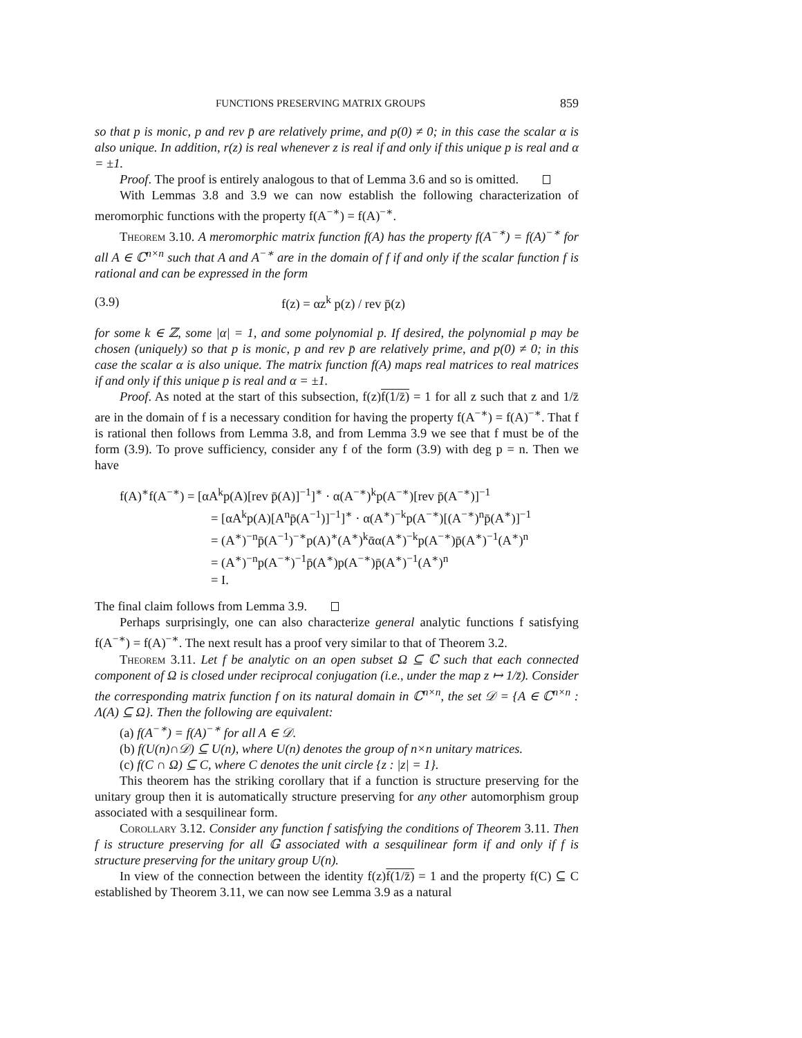FUNCTIONS PRESERVING MATRIX GROUPS 859
so that p is monic, p and rev p̄ are relatively prime, and p(0) ≠ 0; in this case the scalar α is also unique. In addition, r(z) is real whenever z is real if and only if this unique p is real and α = ±1.
Proof. The proof is entirely analogous to that of Lemma 3.6 and so is omitted.
With Lemmas 3.8 and 3.9 we can now establish the following characterization of meromorphic functions with the property f(A<sup>−∗</sup>) = f(A)<sup>−∗</sup>.
Theorem 3.10. A meromorphic matrix function f(A) has the property f(A<sup>−∗</sup>) = f(A)<sup>−∗</sup> for all A ∈ ℂ<sup>n×n</sup> such that A and A<sup>−∗</sup> are in the domain of f if and only if the scalar function f is rational and can be expressed in the form
(3.9) f(z) = αz<sup>k</sup> p(z) / rev p̄(z)
for some k ∈ ℤ, some |α| = 1, and some polynomial p. If desired, the polynomial p may be chosen (uniquely) so that p is monic, p and rev p̄ are relatively prime, and p(0) ≠ 0; in this case the scalar α is also unique. The matrix function f(A) maps real matrices to real matrices if and only if this unique p is real and α = ±1.
Proof. As noted at the start of this subsection, f(z)f(1/z̄) = 1 for all z such that z and 1/z̄ are in the domain of f is a necessary condition for having the property f(A<sup>−∗</sup>) = f(A)<sup>−∗</sup>. That f is rational then follows from Lemma 3.8, and from Lemma 3.9 we see that f must be of the form (3.9). To prove sufficiency, consider any f of the form (3.9) with deg p = n. Then we have
f(A)<sup>∗</sup>f(A<sup>−∗</sup>) = [αA<sup>k</sup>p(A)[rev p̄(A)]<sup>−1</sup>]<sup>∗</sup> · α(A<sup>−∗</sup>)<sup>k</sup>p(A<sup>−∗</sup>)[rev p̄(A<sup>−∗</sup>)]<sup>−1</sup>
= [αA<sup>k</sup>p(A)[A<sup>n</sup>p̄(A<sup>−1</sup>)]<sup>−1</sup>]<sup>∗</sup> · α(A<sup>∗</sup>)<sup>−k</sup>p(A<sup>−∗</sup>)[(A<sup>−∗</sup>)<sup>n</sup>p̄(A<sup>∗</sup>)]<sup>−1</sup>
= (A<sup>∗</sup>)<sup>−n</sup>p̄(A<sup>−1</sup>)<sup>−∗</sup>p(A)<sup>∗</sup>(A<sup>∗</sup>)<sup>k</sup>ᾱα(A<sup>∗</sup>)<sup>−k</sup>p(A<sup>−∗</sup>)p̄(A<sup>∗</sup>)<sup>−1</sup>(A<sup>∗</sup>)<sup>n</sup>
= (A<sup>∗</sup>)<sup>−n</sup>p(A<sup>−∗</sup>)<sup>−1</sup>p̄(A<sup>∗</sup>)p(A<sup>−∗</sup>)p̄(A<sup>∗</sup>)<sup>−1</sup>(A<sup>∗</sup>)<sup>n</sup>
= I.
The final claim follows from Lemma 3.9.
Perhaps surprisingly, one can also characterize general analytic functions f satisfying f(A<sup>−∗</sup>) = f(A)<sup>−∗</sup>. The next result has a proof very similar to that of Theorem 3.2.
Theorem 3.11. Let f be analytic on an open subset Ω ⊆ ℂ such that each connected component of Ω is closed under reciprocal conjugation (i.e., under the map z ↦ 1/z̄). Consider the corresponding matrix function f on its natural domain in ℂ<sup>n×n</sup>, the set 𝒟 = {A ∈ ℂ<sup>n×n</sup> : Λ(A) ⊆ Ω}. Then the following are equivalent:
(a) f(A<sup>−∗</sup>) = f(A)<sup>−∗</sup> for all A ∈ 𝒟.
(b) f(U(n)∩𝒟) ⊆ U(n), where U(n) denotes the group of n×n unitary matrices.
(c) f(C ∩ Ω) ⊆ C, where C denotes the unit circle {z : |z| = 1}.
This theorem has the striking corollary that if a function is structure preserving for the unitary group then it is automatically structure preserving for any other automorphism group associated with a sesquilinear form.
Corollary 3.12. Consider any function f satisfying the conditions of Theorem 3.11. Then f is structure preserving for all 𝔾 associated with a sesquilinear form if and only if f is structure preserving for the unitary group U(n).
In view of the connection between the identity f(z)f(1/z̄) = 1 and the property f(C) ⊆ C established by Theorem 3.11, we can now see Lemma 3.9 as a natural